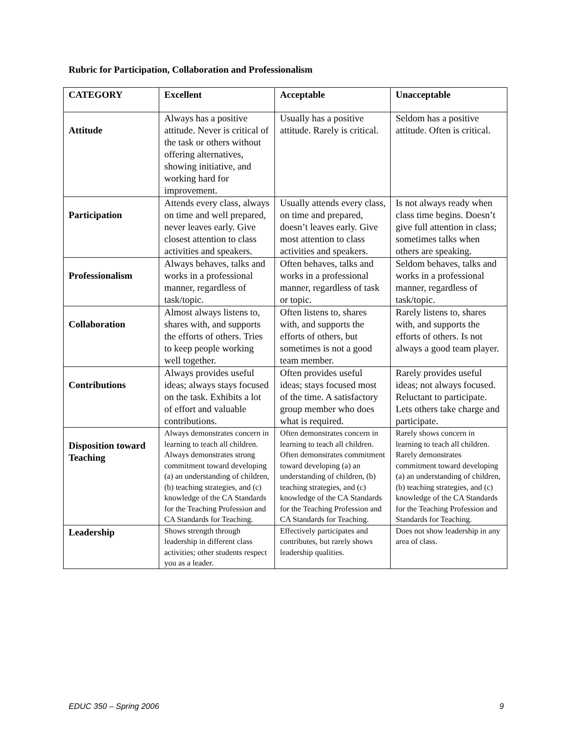Rubric for Participation, Collaboration and Professionalism
| CATEGORY | Excellent | Acceptable | Unacceptable |
| --- | --- | --- | --- |
| Attitude | Always has a positive attitude. Never is critical of the task or others without offering alternatives, showing initiative, and working hard for improvement. | Usually has a positive attitude. Rarely is critical. | Seldom has a positive attitude. Often is critical. |
| Participation | Attends every class, always on time and well prepared, never leaves early. Give closest attention to class activities and speakers. | Usually attends every class, on time and prepared, doesn’t leaves early. Give most attention to class activities and speakers. | Is not always ready when class time begins. Doesn’t give full attention in class; sometimes talks when others are speaking. |
| Professionalism | Always behaves, talks and works in a professional manner, regardless of task/topic. | Often behaves, talks and works in a professional manner, regardless of task or topic. | Seldom behaves, talks and works in a professional manner, regardless of task/topic. |
| Collaboration | Almost always listens to, shares with, and supports the efforts of others. Tries to keep people working well together. | Often listens to, shares with, and supports the efforts of others, but sometimes is not a good team member. | Rarely listens to, shares with, and supports the efforts of others. Is not always a good team player. |
| Contributions | Always provides useful ideas; always stays focused on the task. Exhibits a lot of effort and valuable contributions. | Often provides useful ideas; stays focused most of the time. A satisfactory group member who does what is required. | Rarely provides useful ideas; not always focused. Reluctant to participate. Lets others take charge and participate. |
| Disposition toward Teaching | Always demonstrates concern in learning to teach all children. Always demonstrates strong commitment toward developing (a) an understanding of children, (b) teaching strategies, and (c) knowledge of the CA Standards for the Teaching Profession and CA Standards for Teaching. | Often demonstrates concern in learning to teach all children. Often demonstrates commitment toward developing (a) an understanding of children, (b) teaching strategies, and (c) knowledge of the CA Standards for the Teaching Profession and CA Standards for Teaching. | Rarely shows concern in learning to teach all children. Rarely demonstrates commitment toward developing (a) an understanding of children, (b) teaching strategies, and (c) knowledge of the CA Standards for the Teaching Profession and Standards for Teaching. |
| Leadership | Shows strength through leadership in different class activities; other students respect you as a leader. | Effectively participates and contributes, but rarely shows leadership qualities. | Does not show leadership in any area of class. |
EDUC 350 – Spring 2006 9